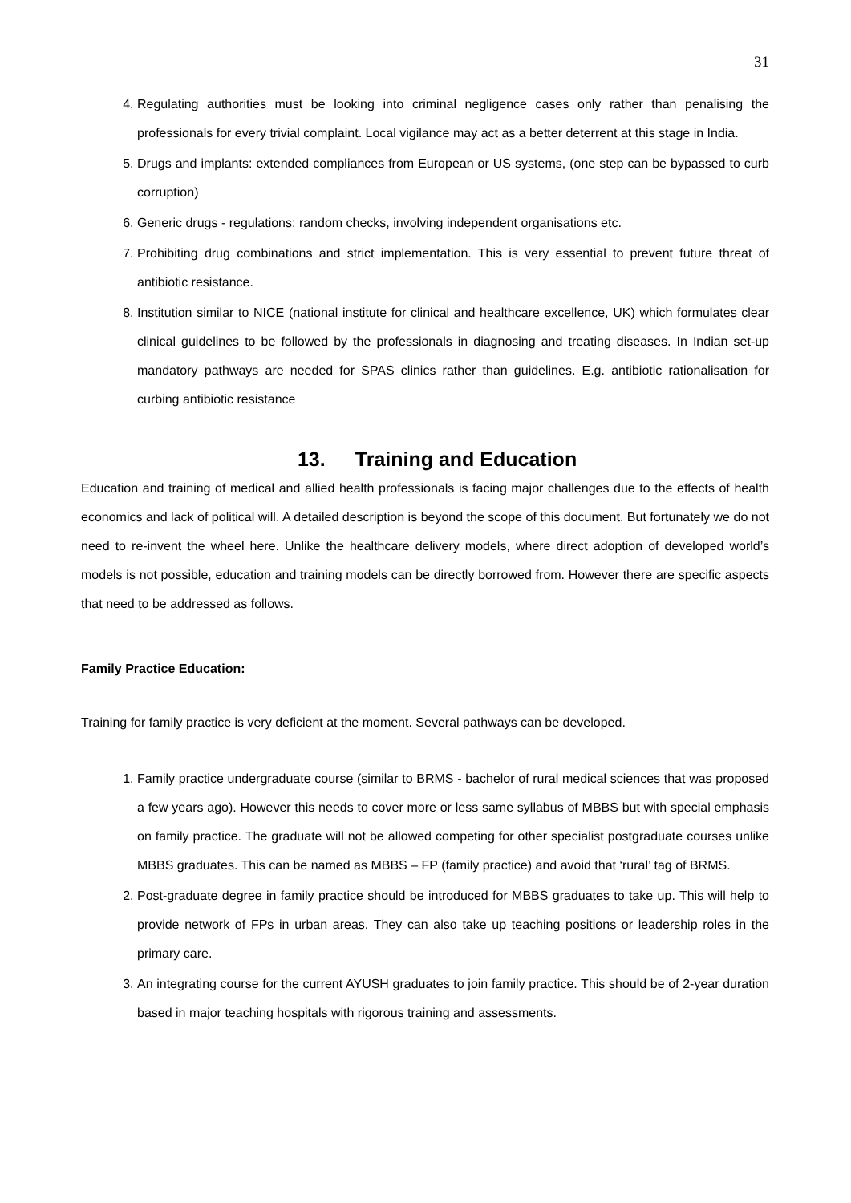31
4. Regulating authorities must be looking into criminal negligence cases only rather than penalising the professionals for every trivial complaint. Local vigilance may act as a better deterrent at this stage in India.
5. Drugs and implants: extended compliances from European or US systems, (one step can be bypassed to curb corruption)
6. Generic drugs - regulations: random checks, involving independent organisations etc.
7. Prohibiting drug combinations and strict implementation. This is very essential to prevent future threat of antibiotic resistance.
8. Institution similar to NICE (national institute for clinical and healthcare excellence, UK) which formulates clear clinical guidelines to be followed by the professionals in diagnosing and treating diseases. In Indian set-up mandatory pathways are needed for SPAS clinics rather than guidelines. E.g. antibiotic rationalisation for curbing antibiotic resistance
13. Training and Education
Education and training of medical and allied health professionals is facing major challenges due to the effects of health economics and lack of political will. A detailed description is beyond the scope of this document. But fortunately we do not need to re-invent the wheel here. Unlike the healthcare delivery models, where direct adoption of developed world’s models is not possible, education and training models can be directly borrowed from. However there are specific aspects that need to be addressed as follows.
Family Practice Education:
Training for family practice is very deficient at the moment. Several pathways can be developed.
1. Family practice undergraduate course (similar to BRMS - bachelor of rural medical sciences that was proposed a few years ago). However this needs to cover more or less same syllabus of MBBS but with special emphasis on family practice. The graduate will not be allowed competing for other specialist postgraduate courses unlike MBBS graduates. This can be named as MBBS – FP (family practice) and avoid that ‘rural’ tag of BRMS.
2. Post-graduate degree in family practice should be introduced for MBBS graduates to take up. This will help to provide network of FPs in urban areas. They can also take up teaching positions or leadership roles in the primary care.
3. An integrating course for the current AYUSH graduates to join family practice. This should be of 2-year duration based in major teaching hospitals with rigorous training and assessments.